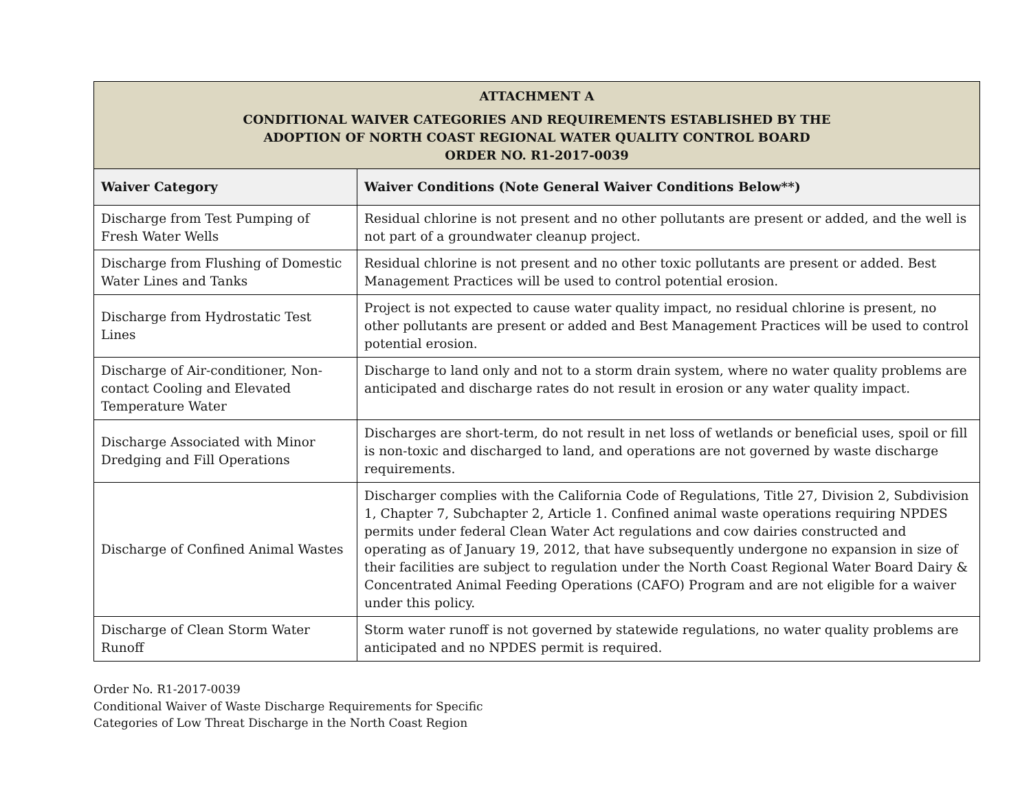| ATTACHMENT A CONDITIONAL WAIVER CATEGORIES AND REQUIREMENTS ESTABLISHED BY THE ADOPTION OF NORTH COAST REGIONAL WATER QUALITY CONTROL BOARD ORDER NO. R1-2017-0039 | |
| --- | --- |
| Waiver Category | Waiver Conditions (Note General Waiver Conditions Below**) |
| Discharge from Test Pumping of Fresh Water Wells | Residual chlorine is not present and no other pollutants are present or added, and the well is not part of a groundwater cleanup project. |
| Discharge from Flushing of Domestic Water Lines and Tanks | Residual chlorine is not present and no other toxic pollutants are present or added. Best Management Practices will be used to control potential erosion. |
| Discharge from Hydrostatic Test Lines | Project is not expected to cause water quality impact, no residual chlorine is present, no other pollutants are present or added and Best Management Practices will be used to control potential erosion. |
| Discharge of Air-conditioner, Non-contact Cooling and Elevated Temperature Water | Discharge to land only and not to a storm drain system, where no water quality problems are anticipated and discharge rates do not result in erosion or any water quality impact. |
| Discharge Associated with Minor Dredging and Fill Operations | Discharges are short-term, do not result in net loss of wetlands or beneficial uses, spoil or fill is non-toxic and discharged to land, and operations are not governed by waste discharge requirements. |
| Discharge of Confined Animal Wastes | Discharger complies with the California Code of Regulations, Title 27, Division 2, Subdivision 1, Chapter 7, Subchapter 2, Article 1. Confined animal waste operations requiring NPDES permits under federal Clean Water Act regulations and cow dairies constructed and operating as of January 19, 2012, that have subsequently undergone no expansion in size of their facilities are subject to regulation under the North Coast Regional Water Board Dairy & Concentrated Animal Feeding Operations (CAFO) Program and are not eligible for a waiver under this policy. |
| Discharge of Clean Storm Water Runoff | Storm water runoff is not governed by statewide regulations, no water quality problems are anticipated and no NPDES permit is required. |
Order No. R1-2017-0039
Conditional Waiver of Waste Discharge Requirements for Specific
Categories of Low Threat Discharge in the North Coast Region